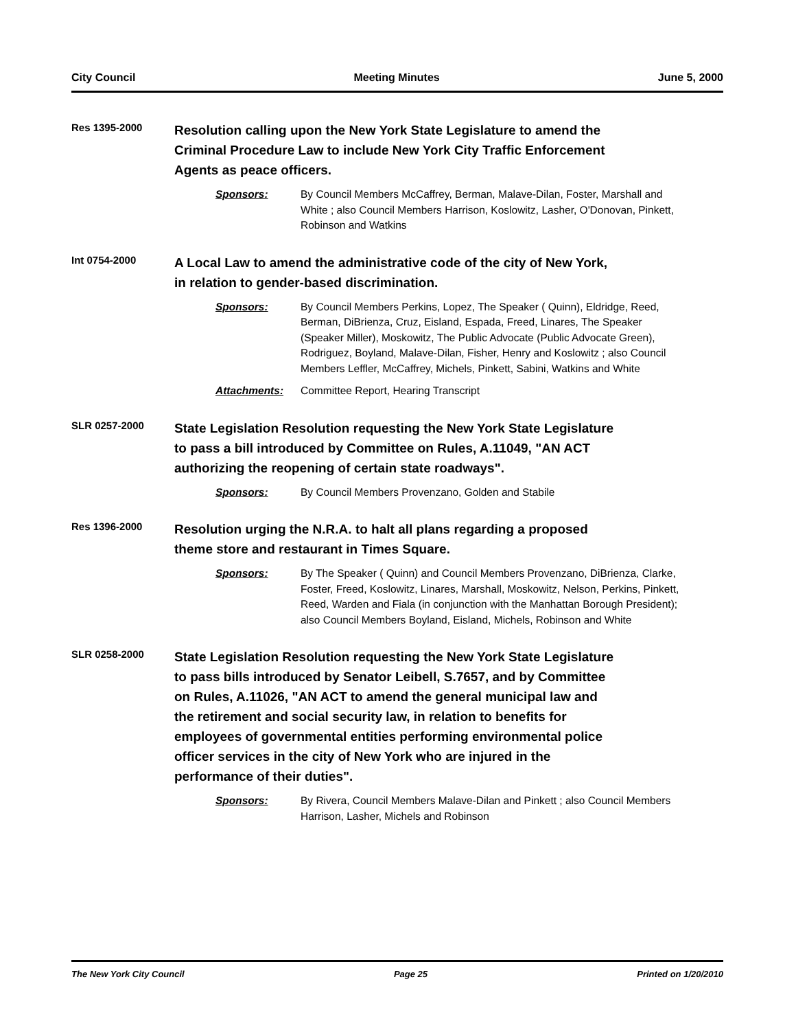City Council Meeting Minutes June 5, 2000
Res 1395-2000
Resolution calling upon the New York State Legislature to amend the Criminal Procedure Law to include New York City Traffic Enforcement Agents as peace officers.
Sponsors: By Council Members McCaffrey, Berman, Malave-Dilan, Foster, Marshall and White ; also Council Members Harrison, Koslowitz, Lasher, O'Donovan, Pinkett, Robinson and Watkins
Int 0754-2000
A Local Law to amend the administrative code of the city of New York, in relation to gender-based discrimination.
Sponsors: By Council Members Perkins, Lopez, The Speaker ( Quinn), Eldridge, Reed, Berman, DiBrienza, Cruz, Eisland, Espada, Freed, Linares, The Speaker (Speaker Miller), Moskowitz, The Public Advocate (Public Advocate Green), Rodriguez, Boyland, Malave-Dilan, Fisher, Henry and Koslowitz ; also Council Members Leffler, McCaffrey, Michels, Pinkett, Sabini, Watkins and White
Attachments: Committee Report, Hearing Transcript
SLR 0257-2000
State Legislation Resolution requesting the New York State Legislature to pass a bill introduced by Committee on Rules, A.11049, "AN ACT authorizing the reopening of certain state roadways".
Sponsors: By Council Members Provenzano, Golden and Stabile
Res 1396-2000
Resolution urging the N.R.A. to halt all plans regarding a proposed theme store and restaurant in Times Square.
Sponsors: By The Speaker ( Quinn) and Council Members Provenzano, DiBrienza, Clarke, Foster, Freed, Koslowitz, Linares, Marshall, Moskowitz, Nelson, Perkins, Pinkett, Reed, Warden and Fiala (in conjunction with the Manhattan Borough President); also Council Members Boyland, Eisland, Michels, Robinson and White
SLR 0258-2000
State Legislation Resolution requesting the New York State Legislature to pass bills introduced by Senator Leibell, S.7657, and by Committee on Rules, A.11026, "AN ACT to amend the general municipal law and the retirement and social security law, in relation to benefits for employees of governmental entities performing environmental police officer services in the city of New York who are injured in the performance of their duties".
Sponsors: By Rivera, Council Members Malave-Dilan and Pinkett ; also Council Members Harrison, Lasher, Michels and Robinson
The New York City Council Page 25 Printed on 1/20/2010